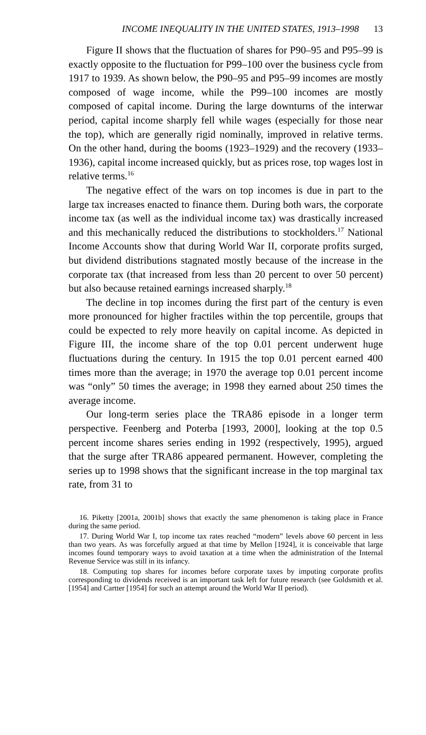INCOME INEQUALITY IN THE UNITED STATES, 1913–1998 13
Figure II shows that the fluctuation of shares for P90–95 and P95–99 is exactly opposite to the fluctuation for P99–100 over the business cycle from 1917 to 1939. As shown below, the P90–95 and P95–99 incomes are mostly composed of wage income, while the P99–100 incomes are mostly composed of capital income. During the large downturns of the interwar period, capital income sharply fell while wages (especially for those near the top), which are generally rigid nominally, improved in relative terms. On the other hand, during the booms (1923–1929) and the recovery (1933–1936), capital income increased quickly, but as prices rose, top wages lost in relative terms.<sup>16</sup>
The negative effect of the wars on top incomes is due in part to the large tax increases enacted to finance them. During both wars, the corporate income tax (as well as the individual income tax) was drastically increased and this mechanically reduced the distributions to stockholders.<sup>17</sup> National Income Accounts show that during World War II, corporate profits surged, but dividend distributions stagnated mostly because of the increase in the corporate tax (that increased from less than 20 percent to over 50 percent) but also because retained earnings increased sharply.<sup>18</sup>
The decline in top incomes during the first part of the century is even more pronounced for higher fractiles within the top percentile, groups that could be expected to rely more heavily on capital income. As depicted in Figure III, the income share of the top 0.01 percent underwent huge fluctuations during the century. In 1915 the top 0.01 percent earned 400 times more than the average; in 1970 the average top 0.01 percent income was “only” 50 times the average; in 1998 they earned about 250 times the average income.
Our long-term series place the TRA86 episode in a longer term perspective. Feenberg and Poterba [1993, 2000], looking at the top 0.5 percent income shares series ending in 1992 (respectively, 1995), argued that the surge after TRA86 appeared permanent. However, completing the series up to 1998 shows that the significant increase in the top marginal tax rate, from 31 to
16. Piketty [2001a, 2001b] shows that exactly the same phenomenon is taking place in France during the same period.
17. During World War I, top income tax rates reached “modern” levels above 60 percent in less than two years. As was forcefully argued at that time by Mellon [1924], it is conceivable that large incomes found temporary ways to avoid taxation at a time when the administration of the Internal Revenue Service was still in its infancy.
18. Computing top shares for incomes before corporate taxes by imputing corporate profits corresponding to dividends received is an important task left for future research (see Goldsmith et al. [1954] and Cartter [1954] for such an attempt around the World War II period).